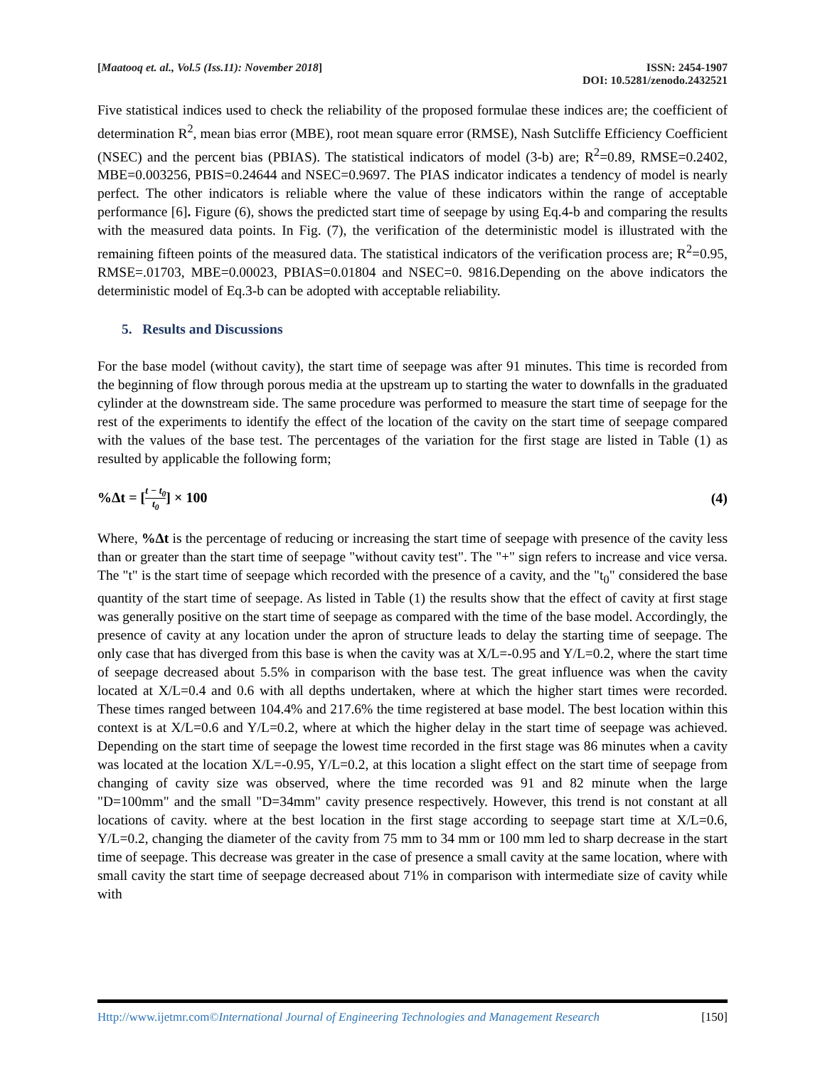[Maatooq et. al., Vol.5 (Iss.11): November 2018]
ISSN: 2454-1907
DOI: 10.5281/zenodo.2432521
Five statistical indices used to check the reliability of the proposed formulae these indices are; the coefficient of determination R<sup>2</sup>, mean bias error (MBE), root mean square error (RMSE), Nash Sutcliffe Efficiency Coefficient (NSEC) and the percent bias (PBIAS). The statistical indicators of model (3-b) are; R<sup>2</sup>=0.89, RMSE=0.2402, MBE=0.003256, PBIS=0.24644 and NSEC=0.9697. The PIAS indicator indicates a tendency of model is nearly perfect. The other indicators is reliable where the value of these indicators within the range of acceptable performance [6]. Figure (6), shows the predicted start time of seepage by using Eq.4-b and comparing the results with the measured data points. In Fig. (7), the verification of the deterministic model is illustrated with the remaining fifteen points of the measured data. The statistical indicators of the verification process are; R<sup>2</sup>=0.95, RMSE=.01703, MBE=0.00023, PBIAS=0.01804 and NSEC=0. 9816.Depending on the above indicators the deterministic model of Eq.3-b can be adopted with acceptable reliability.
5. Results and Discussions
For the base model (without cavity), the start time of seepage was after 91 minutes. This time is recorded from the beginning of flow through porous media at the upstream up to starting the water to downfalls in the graduated cylinder at the downstream side. The same procedure was performed to measure the start time of seepage for the rest of the experiments to identify the effect of the location of the cavity on the start time of seepage compared with the values of the base test. The percentages of the variation for the first stage are listed in Table (1) as resulted by applicable the following form;
%Δt = [t − t<sub>0</sub> t<sub>0</sub>] × 100 (4)
Where, %Δt is the percentage of reducing or increasing the start time of seepage with presence of the cavity less than or greater than the start time of seepage "without cavity test". The "+" sign refers to increase and vice versa. The "t" is the start time of seepage which recorded with the presence of a cavity, and the "t<sub>0</sub>" considered the base quantity of the start time of seepage. As listed in Table (1) the results show that the effect of cavity at first stage was generally positive on the start time of seepage as compared with the time of the base model. Accordingly, the presence of cavity at any location under the apron of structure leads to delay the starting time of seepage. The only case that has diverged from this base is when the cavity was at X/L=-0.95 and Y/L=0.2, where the start time of seepage decreased about 5.5% in comparison with the base test. The great influence was when the cavity located at X/L=0.4 and 0.6 with all depths undertaken, where at which the higher start times were recorded. These times ranged between 104.4% and 217.6% the time registered at base model. The best location within this context is at X/L=0.6 and Y/L=0.2, where at which the higher delay in the start time of seepage was achieved. Depending on the start time of seepage the lowest time recorded in the first stage was 86 minutes when a cavity was located at the location X/L=-0.95, Y/L=0.2, at this location a slight effect on the start time of seepage from changing of cavity size was observed, where the time recorded was 91 and 82 minute when the large "D=100mm" and the small "D=34mm" cavity presence respectively. However, this trend is not constant at all locations of cavity. where at the best location in the first stage according to seepage start time at X/L=0.6, Y/L=0.2, changing the diameter of the cavity from 75 mm to 34 mm or 100 mm led to sharp decrease in the start time of seepage. This decrease was greater in the case of presence a small cavity at the same location, where with small cavity the start time of seepage decreased about 71% in comparison with intermediate size of cavity while with
Http://www.ijetmr.com©International Journal of Engineering Technologies and Management Research
[150]